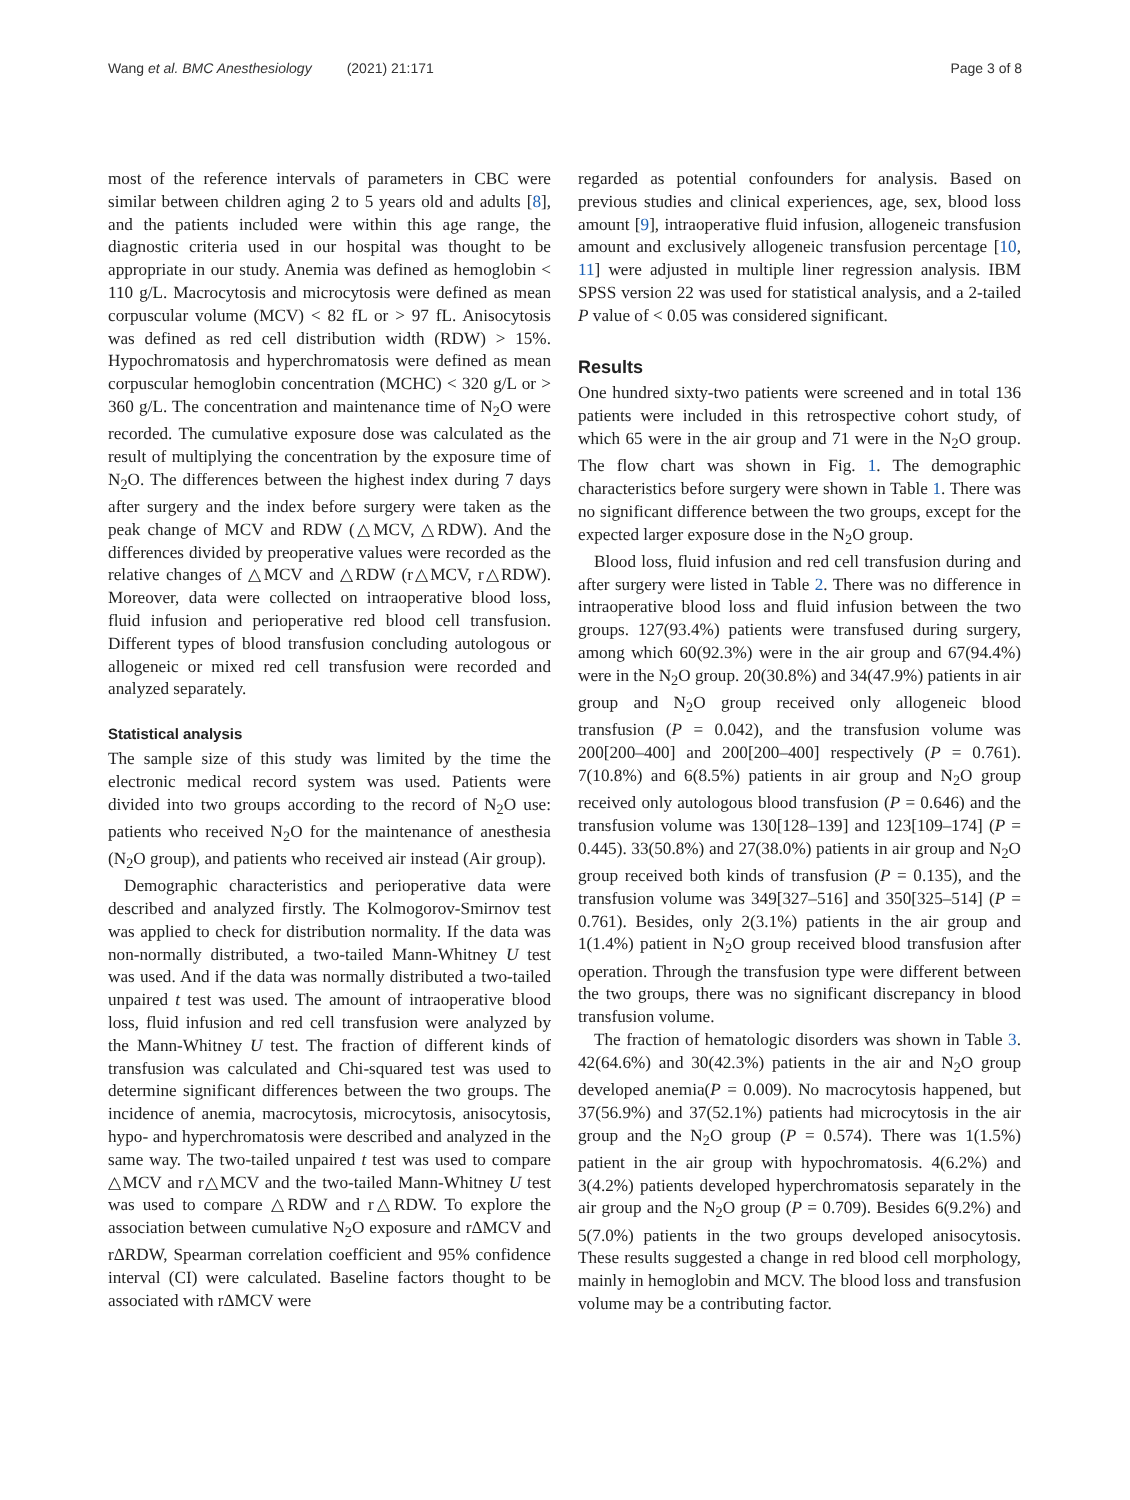Wang et al. BMC Anesthesiology (2021) 21:171 Page 3 of 8
most of the reference intervals of parameters in CBC were similar between children aging 2 to 5 years old and adults [8], and the patients included were within this age range, the diagnostic criteria used in our hospital was thought to be appropriate in our study. Anemia was defined as hemoglobin < 110 g/L. Macrocytosis and microcytosis were defined as mean corpuscular volume (MCV) < 82 fL or > 97 fL. Anisocytosis was defined as red cell distribution width (RDW) > 15%. Hypochromatosis and hyperchromatosis were defined as mean corpuscular hemoglobin concentration (MCHC) < 320 g/L or > 360 g/L. The concentration and maintenance time of N<sub>2</sub>O were recorded. The cumulative exposure dose was calculated as the result of multiplying the concentration by the exposure time of N<sub>2</sub>O. The differences between the highest index during 7 days after surgery and the index before surgery were taken as the peak change of MCV and RDW (△MCV, △RDW). And the differences divided by preoperative values were recorded as the relative changes of △MCV and △RDW (r△MCV, r△RDW). Moreover, data were collected on intraoperative blood loss, fluid infusion and perioperative red blood cell transfusion. Different types of blood transfusion concluding autologous or allogeneic or mixed red cell transfusion were recorded and analyzed separately.
Statistical analysis
The sample size of this study was limited by the time the electronic medical record system was used. Patients were divided into two groups according to the record of N<sub>2</sub>O use: patients who received N<sub>2</sub>O for the maintenance of anesthesia (N<sub>2</sub>O group), and patients who received air instead (Air group).
Demographic characteristics and perioperative data were described and analyzed firstly. The Kolmogorov-Smirnov test was applied to check for distribution normality. If the data was non-normally distributed, a two-tailed Mann-Whitney U test was used. And if the data was normally distributed a two-tailed unpaired t test was used. The amount of intraoperative blood loss, fluid infusion and red cell transfusion were analyzed by the Mann-Whitney U test. The fraction of different kinds of transfusion was calculated and Chi-squared test was used to determine significant differences between the two groups. The incidence of anemia, macrocytosis, microcytosis, anisocytosis, hypo- and hyperchromatosis were described and analyzed in the same way. The two-tailed unpaired t test was used to compare △MCV and r△MCV and the two-tailed Mann-Whitney U test was used to compare △RDW and r△RDW. To explore the association between cumulative N<sub>2</sub>O exposure and rΔMCV and rΔRDW, Spearman correlation coefficient and 95% confidence interval (CI) were calculated. Baseline factors thought to be associated with rΔMCV were
regarded as potential confounders for analysis. Based on previous studies and clinical experiences, age, sex, blood loss amount [9], intraoperative fluid infusion, allogeneic transfusion amount and exclusively allogeneic transfusion percentage [10, 11] were adjusted in multiple liner regression analysis. IBM SPSS version 22 was used for statistical analysis, and a 2-tailed P value of < 0.05 was considered significant.
Results
One hundred sixty-two patients were screened and in total 136 patients were included in this retrospective cohort study, of which 65 were in the air group and 71 were in the N<sub>2</sub>O group. The flow chart was shown in Fig. 1. The demographic characteristics before surgery were shown in Table 1. There was no significant difference between the two groups, except for the expected larger exposure dose in the N<sub>2</sub>O group.
Blood loss, fluid infusion and red cell transfusion during and after surgery were listed in Table 2. There was no difference in intraoperative blood loss and fluid infusion between the two groups. 127(93.4%) patients were transfused during surgery, among which 60(92.3%) were in the air group and 67(94.4%) were in the N<sub>2</sub>O group. 20(30.8%) and 34(47.9%) patients in air group and N<sub>2</sub>O group received only allogeneic blood transfusion (P = 0.042), and the transfusion volume was 200[200–400] and 200[200–400] respectively (P = 0.761). 7(10.8%) and 6(8.5%) patients in air group and N<sub>2</sub>O group received only autologous blood transfusion (P = 0.646) and the transfusion volume was 130[128–139] and 123[109–174] (P = 0.445). 33(50.8%) and 27(38.0%) patients in air group and N<sub>2</sub>O group received both kinds of transfusion (P = 0.135), and the transfusion volume was 349[327–516] and 350[325–514] (P = 0.761). Besides, only 2(3.1%) patients in the air group and 1(1.4%) patient in N<sub>2</sub>O group received blood transfusion after operation. Through the transfusion type were different between the two groups, there was no significant discrepancy in blood transfusion volume.
The fraction of hematologic disorders was shown in Table 3. 42(64.6%) and 30(42.3%) patients in the air and N<sub>2</sub>O group developed anemia(P = 0.009). No macrocytosis happened, but 37(56.9%) and 37(52.1%) patients had microcytosis in the air group and the N<sub>2</sub>O group (P = 0.574). There was 1(1.5%) patient in the air group with hypochromatosis. 4(6.2%) and 3(4.2%) patients developed hyperchromatosis separately in the air group and the N<sub>2</sub>O group (P = 0.709). Besides 6(9.2%) and 5(7.0%) patients in the two groups developed anisocytosis. These results suggested a change in red blood cell morphology, mainly in hemoglobin and MCV. The blood loss and transfusion volume may be a contributing factor.